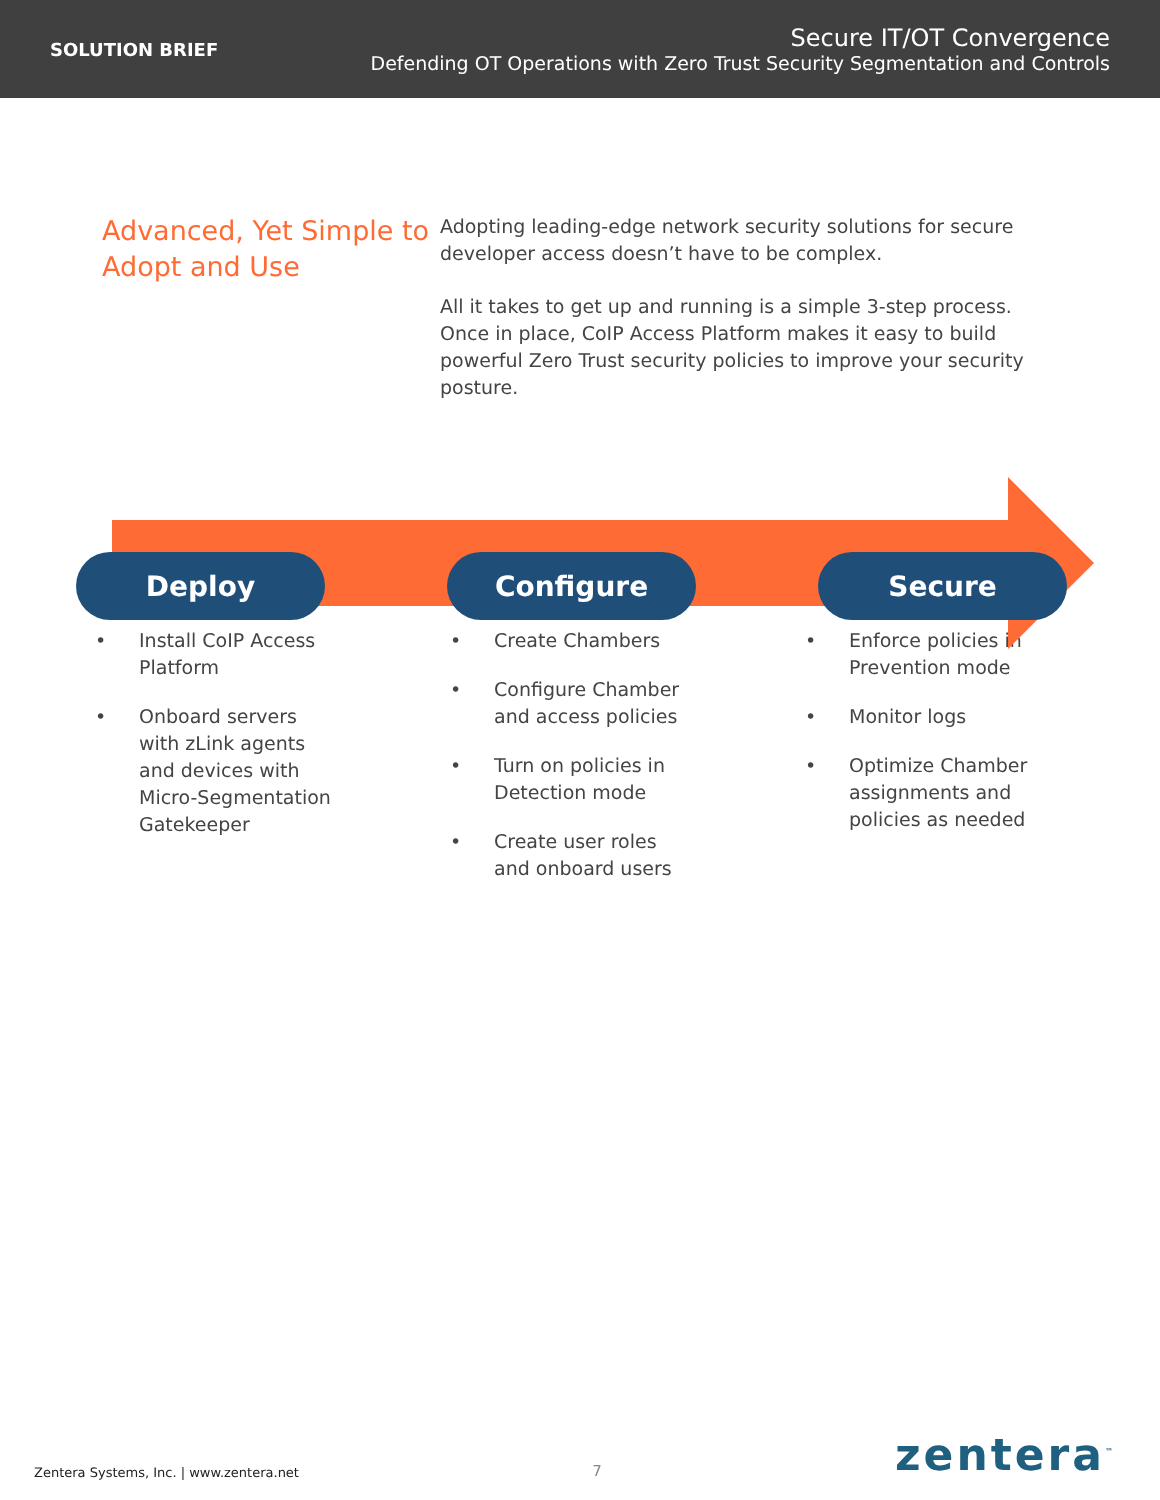SOLUTION BRIEF
Secure IT/OT Convergence
Defending OT Operations with Zero Trust Security Segmentation and Controls
Advanced, Yet Simple to Adopt and Use
Adopting leading-edge network security solutions for secure developer access doesn’t have to be complex.
All it takes to get up and running is a simple 3-step process. Once in place, CoIP Access Platform makes it easy to build powerful Zero Trust security policies to improve your security posture.
Deploy Configure Secure
• Install CoIP Access Platform
• Onboard servers with zLink agents and devices with Micro-Segmentation Gatekeeper
• Create Chambers
• Configure Chamber and access policies
• Turn on policies in Detection mode
• Create user roles and onboard users
• Enforce policies in Prevention mode
• Monitor logs
• Optimize Chamber assignments and policies as needed
Zentera Systems, Inc. | www.zentera.net 7 zentera<sup>™</sup>